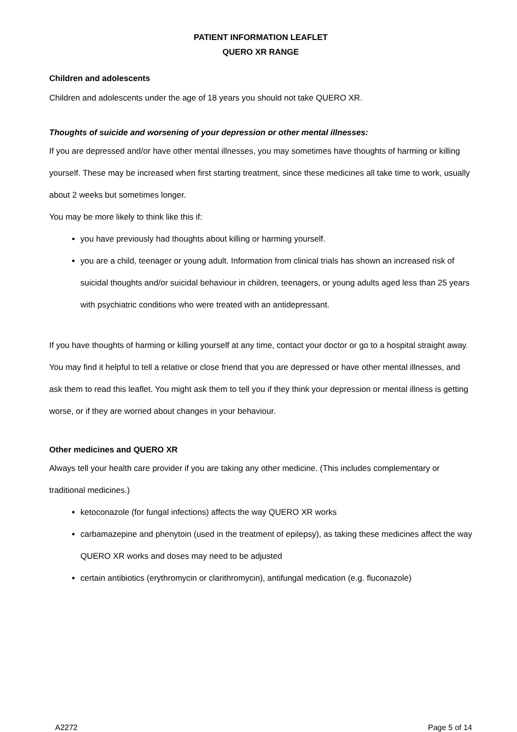PATIENT INFORMATION LEAFLET
QUERO XR RANGE
Children and adolescents
Children and adolescents under the age of 18 years you should not take QUERO XR.
Thoughts of suicide and worsening of your depression or other mental illnesses:
If you are depressed and/or have other mental illnesses, you may sometimes have thoughts of harming or killing yourself. These may be increased when first starting treatment, since these medicines all take time to work, usually about 2 weeks but sometimes longer.
You may be more likely to think like this if:
you have previously had thoughts about killing or harming yourself.
you are a child, teenager or young adult. Information from clinical trials has shown an increased risk of suicidal thoughts and/or suicidal behaviour in children, teenagers, or young adults aged less than 25 years with psychiatric conditions who were treated with an antidepressant.
If you have thoughts of harming or killing yourself at any time, contact your doctor or go to a hospital straight away.
You may find it helpful to tell a relative or close friend that you are depressed or have other mental illnesses, and ask them to read this leaflet. You might ask them to tell you if they think your depression or mental illness is getting worse, or if they are worried about changes in your behaviour.
Other medicines and QUERO XR
Always tell your health care provider if you are taking any other medicine. (This includes complementary or traditional medicines.)
ketoconazole (for fungal infections) affects the way QUERO XR works
carbamazepine and phenytoin (used in the treatment of epilepsy), as taking these medicines affect the way QUERO XR works and doses may need to be adjusted
certain antibiotics (erythromycin or clarithromycin), antifungal medication (e.g. fluconazole)
A2272 Page 5 of 14